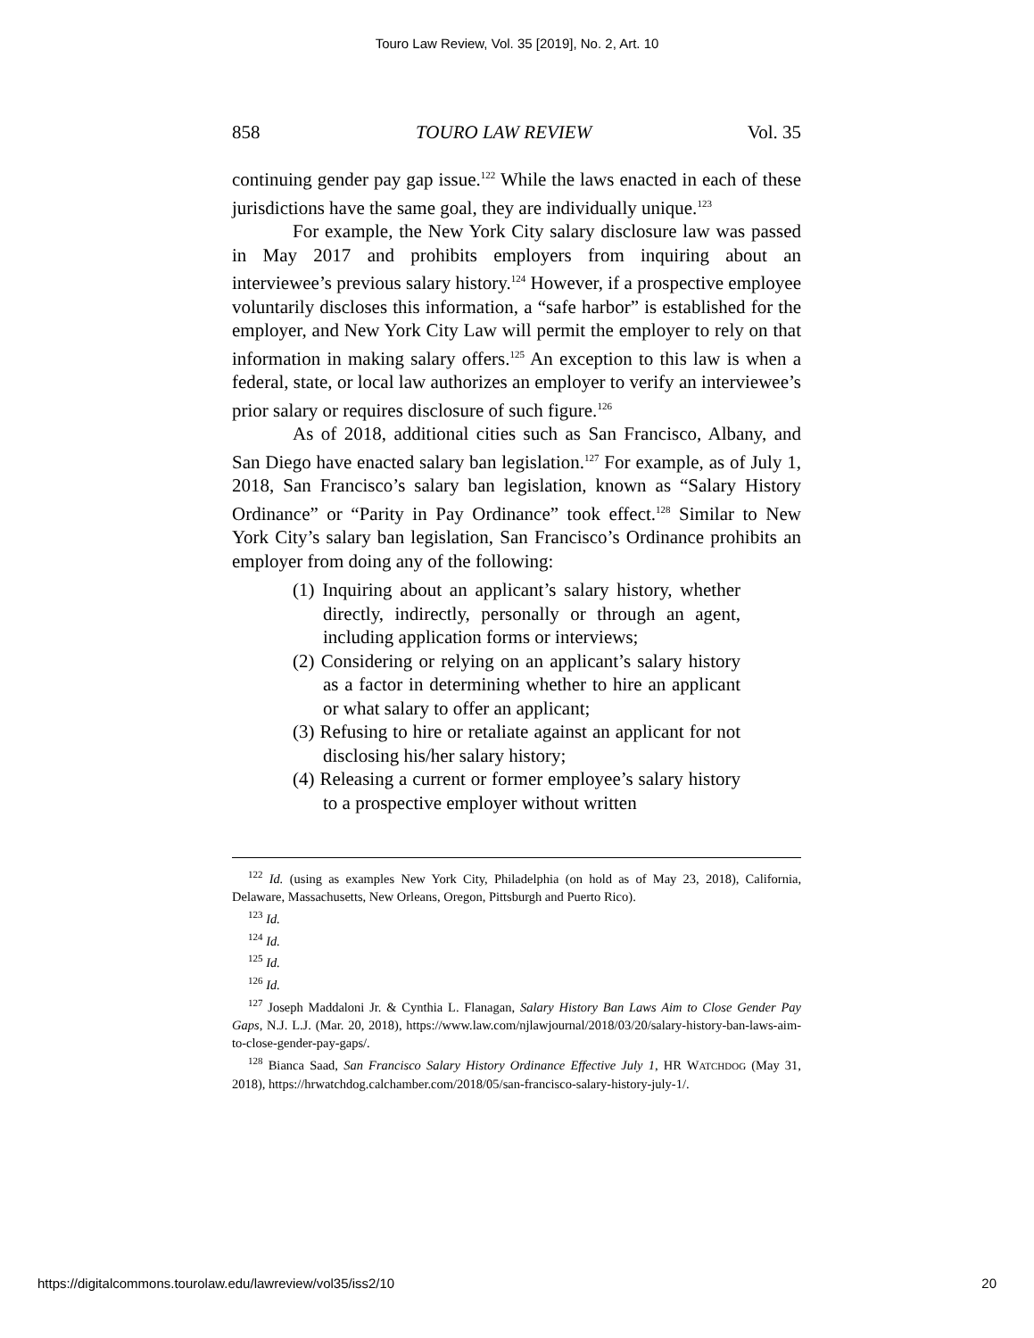Touro Law Review, Vol. 35 [2019], No. 2, Art. 10
858 TOURO LAW REVIEW Vol. 35
continuing gender pay gap issue.<sup>122</sup> While the laws enacted in each of these jurisdictions have the same goal, they are individually unique.<sup>123</sup>
For example, the New York City salary disclosure law was passed in May 2017 and prohibits employers from inquiring about an interviewee’s previous salary history.<sup>124</sup> However, if a prospective employee voluntarily discloses this information, a “safe harbor” is established for the employer, and New York City Law will permit the employer to rely on that information in making salary offers.<sup>125</sup> An exception to this law is when a federal, state, or local law authorizes an employer to verify an interviewee’s prior salary or requires disclosure of such figure.<sup>126</sup>
As of 2018, additional cities such as San Francisco, Albany, and San Diego have enacted salary ban legislation.<sup>127</sup> For example, as of July 1, 2018, San Francisco’s salary ban legislation, known as “Salary History Ordinance” or “Parity in Pay Ordinance” took effect.<sup>128</sup> Similar to New York City’s salary ban legislation, San Francisco’s Ordinance prohibits an employer from doing any of the following:
(1) Inquiring about an applicant’s salary history, whether directly, indirectly, personally or through an agent, including application forms or interviews;
(2) Considering or relying on an applicant’s salary history as a factor in determining whether to hire an applicant or what salary to offer an applicant;
(3) Refusing to hire or retaliate against an applicant for not disclosing his/her salary history;
(4) Releasing a current or former employee’s salary history to a prospective employer without written
<sup>122</sup> Id. (using as examples New York City, Philadelphia (on hold as of May 23, 2018), California, Delaware, Massachusetts, New Orleans, Oregon, Pittsburgh and Puerto Rico).
<sup>123</sup> Id.
<sup>124</sup> Id.
<sup>125</sup> Id.
<sup>126</sup> Id.
<sup>127</sup> Joseph Maddaloni Jr. & Cynthia L. Flanagan, Salary History Ban Laws Aim to Close Gender Pay Gaps, N.J. L.J. (Mar. 20, 2018), https://www.law.com/njlawjournal/2018/03/20/salary-history-ban-laws-aim-to-close-gender-pay-gaps/.
<sup>128</sup> Bianca Saad, San Francisco Salary History Ordinance Effective July 1, HR WATCHDOG (May 31, 2018), https://hrwatchdog.calchamber.com/2018/05/san-francisco-salary-history-july-1/.
https://digitalcommons.tourolaw.edu/lawreview/vol35/iss2/10 20